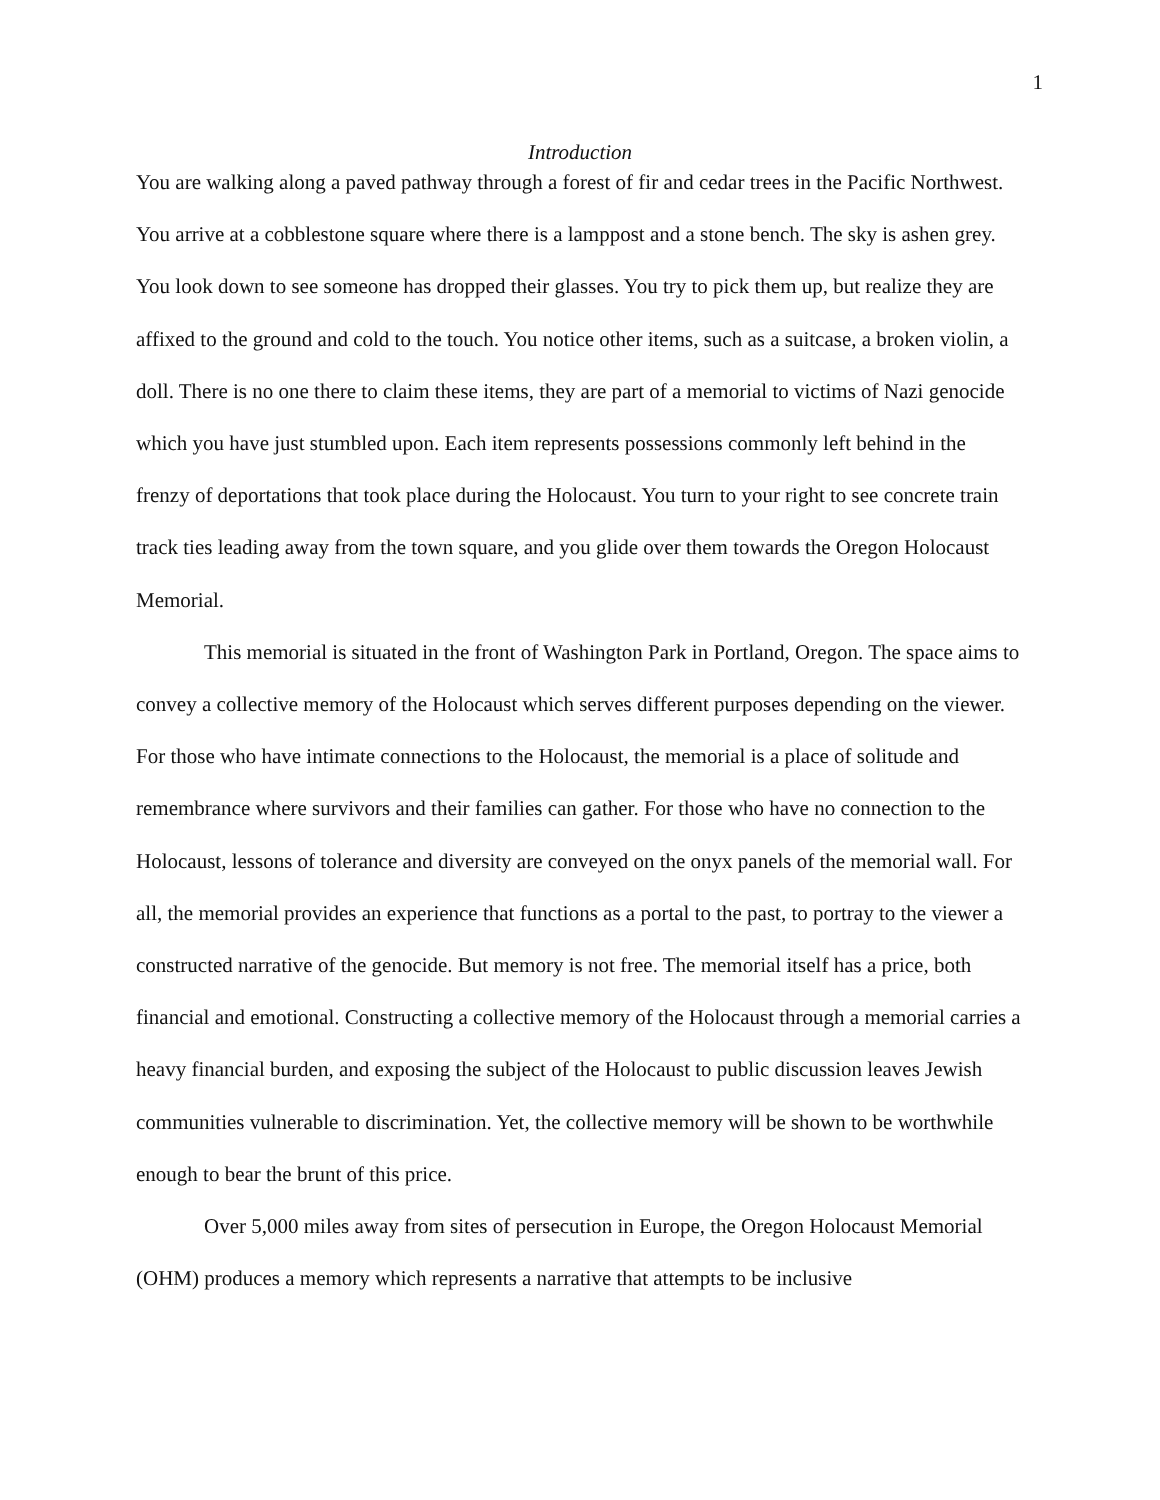1
Introduction
You are walking along a paved pathway through a forest of fir and cedar trees in the Pacific Northwest. You arrive at a cobblestone square where there is a lamppost and a stone bench. The sky is ashen grey. You look down to see someone has dropped their glasses. You try to pick them up, but realize they are affixed to the ground and cold to the touch. You notice other items, such as a suitcase, a broken violin, a doll. There is no one there to claim these items, they are part of a memorial to victims of Nazi genocide which you have just stumbled upon. Each item represents possessions commonly left behind in the frenzy of deportations that took place during the Holocaust. You turn to your right to see concrete train track ties leading away from the town square, and you glide over them towards the Oregon Holocaust Memorial.
This memorial is situated in the front of Washington Park in Portland, Oregon. The space aims to convey a collective memory of the Holocaust which serves different purposes depending on the viewer. For those who have intimate connections to the Holocaust, the memorial is a place of solitude and remembrance where survivors and their families can gather. For those who have no connection to the Holocaust, lessons of tolerance and diversity are conveyed on the onyx panels of the memorial wall. For all, the memorial provides an experience that functions as a portal to the past, to portray to the viewer a constructed narrative of the genocide. But memory is not free. The memorial itself has a price, both financial and emotional. Constructing a collective memory of the Holocaust through a memorial carries a heavy financial burden, and exposing the subject of the Holocaust to public discussion leaves Jewish communities vulnerable to discrimination. Yet, the collective memory will be shown to be worthwhile enough to bear the brunt of this price.
Over 5,000 miles away from sites of persecution in Europe, the Oregon Holocaust Memorial (OHM) produces a memory which represents a narrative that attempts to be inclusive